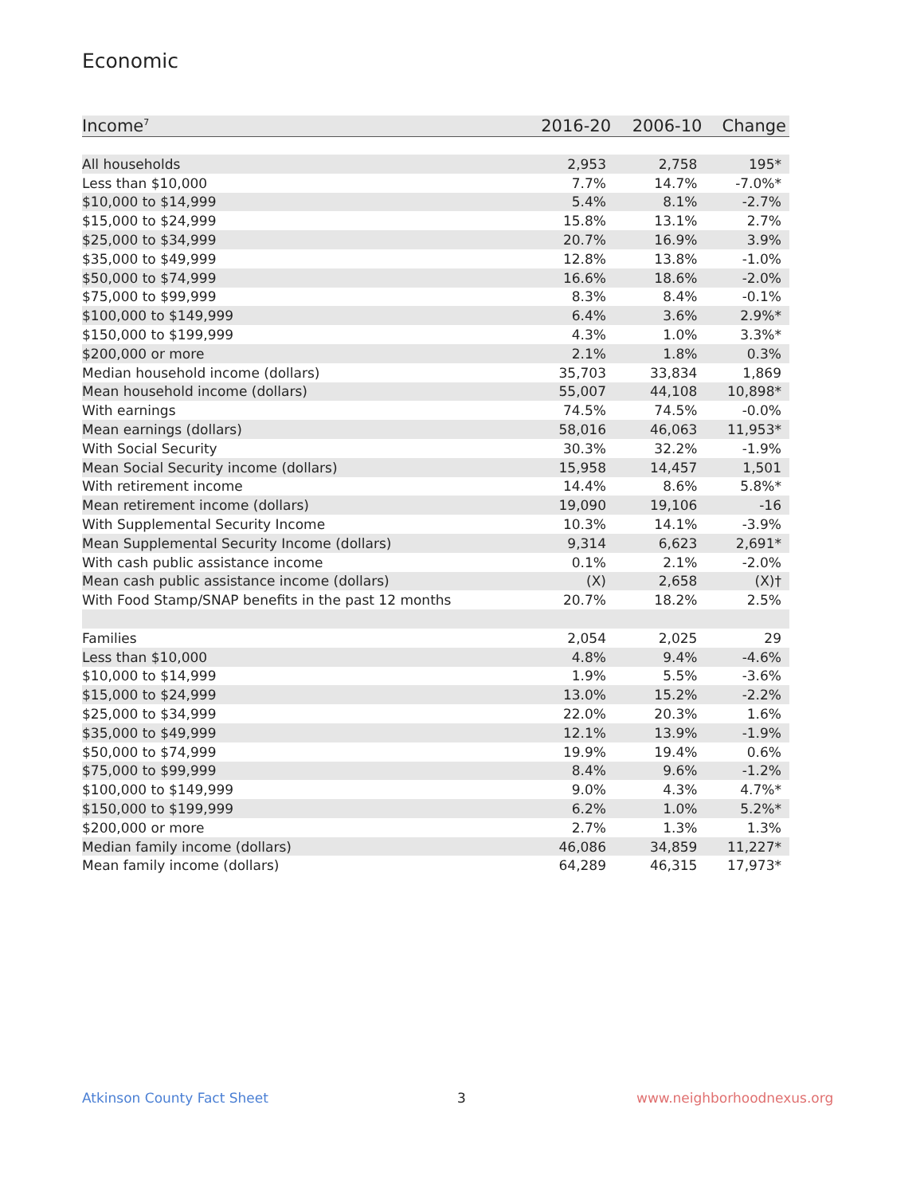Economic
| Income<sup>7</sup> | 2016-20 | 2006-10 | Change |
| --- | --- | --- | --- |
| All households | 2,953 | 2,758 | 195* |
| Less than $10,000 | 7.7% | 14.7% | -7.0%* |
| $10,000 to $14,999 | 5.4% | 8.1% | -2.7% |
| $15,000 to $24,999 | 15.8% | 13.1% | 2.7% |
| $25,000 to $34,999 | 20.7% | 16.9% | 3.9% |
| $35,000 to $49,999 | 12.8% | 13.8% | -1.0% |
| $50,000 to $74,999 | 16.6% | 18.6% | -2.0% |
| $75,000 to $99,999 | 8.3% | 8.4% | -0.1% |
| $100,000 to $149,999 | 6.4% | 3.6% | 2.9%* |
| $150,000 to $199,999 | 4.3% | 1.0% | 3.3%* |
| $200,000 or more | 2.1% | 1.8% | 0.3% |
| Median household income (dollars) | 35,703 | 33,834 | 1,869 |
| Mean household income (dollars) | 55,007 | 44,108 | 10,898* |
| With earnings | 74.5% | 74.5% | -0.0% |
| Mean earnings (dollars) | 58,016 | 46,063 | 11,953* |
| With Social Security | 30.3% | 32.2% | -1.9% |
| Mean Social Security income (dollars) | 15,958 | 14,457 | 1,501 |
| With retirement income | 14.4% | 8.6% | 5.8%* |
| Mean retirement income (dollars) | 19,090 | 19,106 | -16 |
| With Supplemental Security Income | 10.3% | 14.1% | -3.9% |
| Mean Supplemental Security Income (dollars) | 9,314 | 6,623 | 2,691* |
| With cash public assistance income | 0.1% | 2.1% | -2.0% |
| Mean cash public assistance income (dollars) | (X) | 2,658 | (X)† |
| With Food Stamp/SNAP benefits in the past 12 months | 20.7% | 18.2% | 2.5% |
| Families | 2,054 | 2,025 | 29 |
| Less than $10,000 | 4.8% | 9.4% | -4.6% |
| $10,000 to $14,999 | 1.9% | 5.5% | -3.6% |
| $15,000 to $24,999 | 13.0% | 15.2% | -2.2% |
| $25,000 to $34,999 | 22.0% | 20.3% | 1.6% |
| $35,000 to $49,999 | 12.1% | 13.9% | -1.9% |
| $50,000 to $74,999 | 19.9% | 19.4% | 0.6% |
| $75,000 to $99,999 | 8.4% | 9.6% | -1.2% |
| $100,000 to $149,999 | 9.0% | 4.3% | 4.7%* |
| $150,000 to $199,999 | 6.2% | 1.0% | 5.2%* |
| $200,000 or more | 2.7% | 1.3% | 1.3% |
| Median family income (dollars) | 46,086 | 34,859 | 11,227* |
| Mean family income (dollars) | 64,289 | 46,315 | 17,973* |
Atkinson County Fact Sheet 3 www.neighborhoodnexus.org